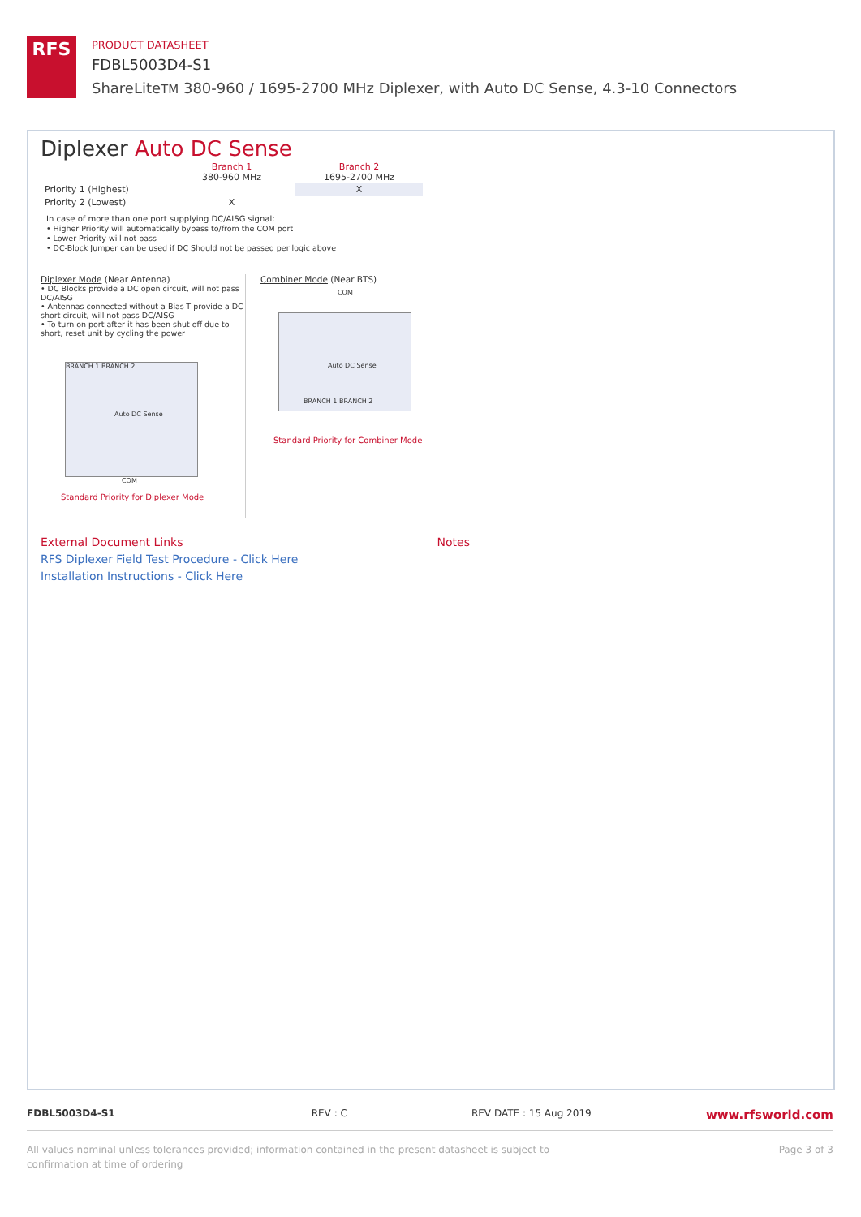RFS
PRODUCT DATASHEET
FDBL5003D4-S1
ShareLiteTM 380-960 / 1695-2700 MHz Diplexer, with Auto DC Sense, 4.3-10 Connectors
Diplexer Auto DC Sense
| | Branch 1 380-960 MHz | Branch 2 1695-2700 MHz |
| --- | --- | --- |
| Priority 1 (Highest) | | X |
| Priority 2 (Lowest) | X | |
In case of more than one port supplying DC/AISG signal:
• Higher Priority will automatically bypass to/from the COM port
• Lower Priority will not pass
• DC-Block Jumper can be used if DC Should not be passed per logic above
Diplexer Mode (Near Antenna)
• DC Blocks provide a DC open circuit, will not pass DC/AISG
• Antennas connected without a Bias-T provide a DC short circuit, will not pass DC/AISG
• To turn on port after it has been shut off due to short, reset unit by cycling the power
BRANCH 1 BRANCH 2
Auto DC Sense
COM
Standard Priority for Diplexer Mode
Combiner Mode (Near BTS)
COM
Auto DC Sense
BRANCH 1 BRANCH 2
Standard Priority for Combiner Mode
External Document Links
RFS Diplexer Field Test Procedure - Click Here
Installation Instructions - Click Here
Notes
FDBL5003D4-S1 REV : C REV DATE : 15 Aug 2019 www.rfsworld.com
All values nominal unless tolerances provided; information contained in the present datasheet is subject to confirmation at time of ordering Page 3 of 3